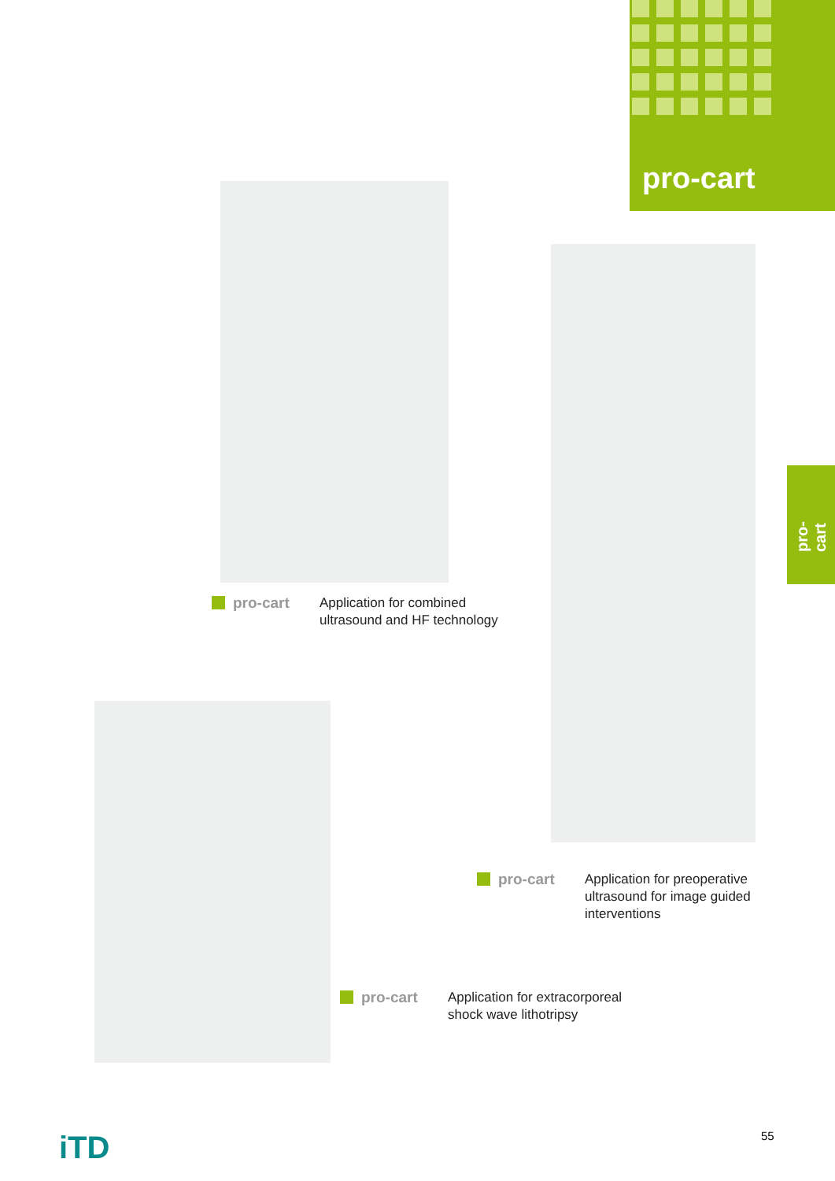pro-cart
pro-cart
pro-cart Application for combined
ultrasound and HF technology
pro-cart Application for preoperative
ultrasound for image guided
interventions
pro-cart Application for extracorporeal
shock wave lithotripsy
iTD 55